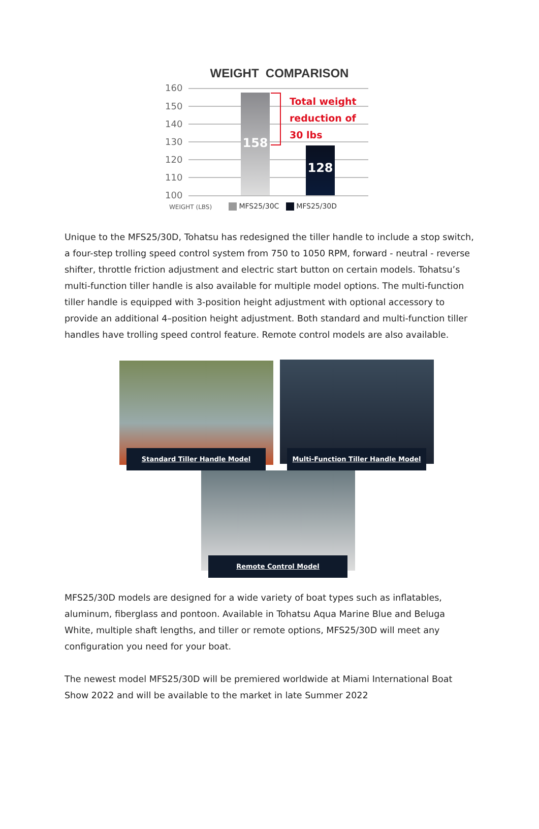WEIGHT COMPARISON
160
150
140
130
120
110
100
158
128
Total weight
reduction of
30 lbs
WEIGHT (LBS) MFS25/30C MFS25/30D
Unique to the MFS25/30D, Tohatsu has redesigned the tiller handle to include a stop switch, a four-step trolling speed control system from 750 to 1050 RPM, forward - neutral - reverse shifter, throttle friction adjustment and electric start button on certain models. Tohatsu’s multi-function tiller handle is also available for multiple model options. The multi-function tiller handle is equipped with 3-position height adjustment with optional accessory to provide an additional 4–position height adjustment. Both standard and multi-function tiller handles have trolling speed control feature. Remote control models are also available.
Standard Tiller Handle Model Multi-Function Tiller Handle Model
Remote Control Model
MFS25/30D models are designed for a wide variety of boat types such as inflatables, aluminum, fiberglass and pontoon. Available in Tohatsu Aqua Marine Blue and Beluga White, multiple shaft lengths, and tiller or remote options, MFS25/30D will meet any configuration you need for your boat.
The newest model MFS25/30D will be premiered worldwide at Miami International Boat Show 2022 and will be available to the market in late Summer 2022